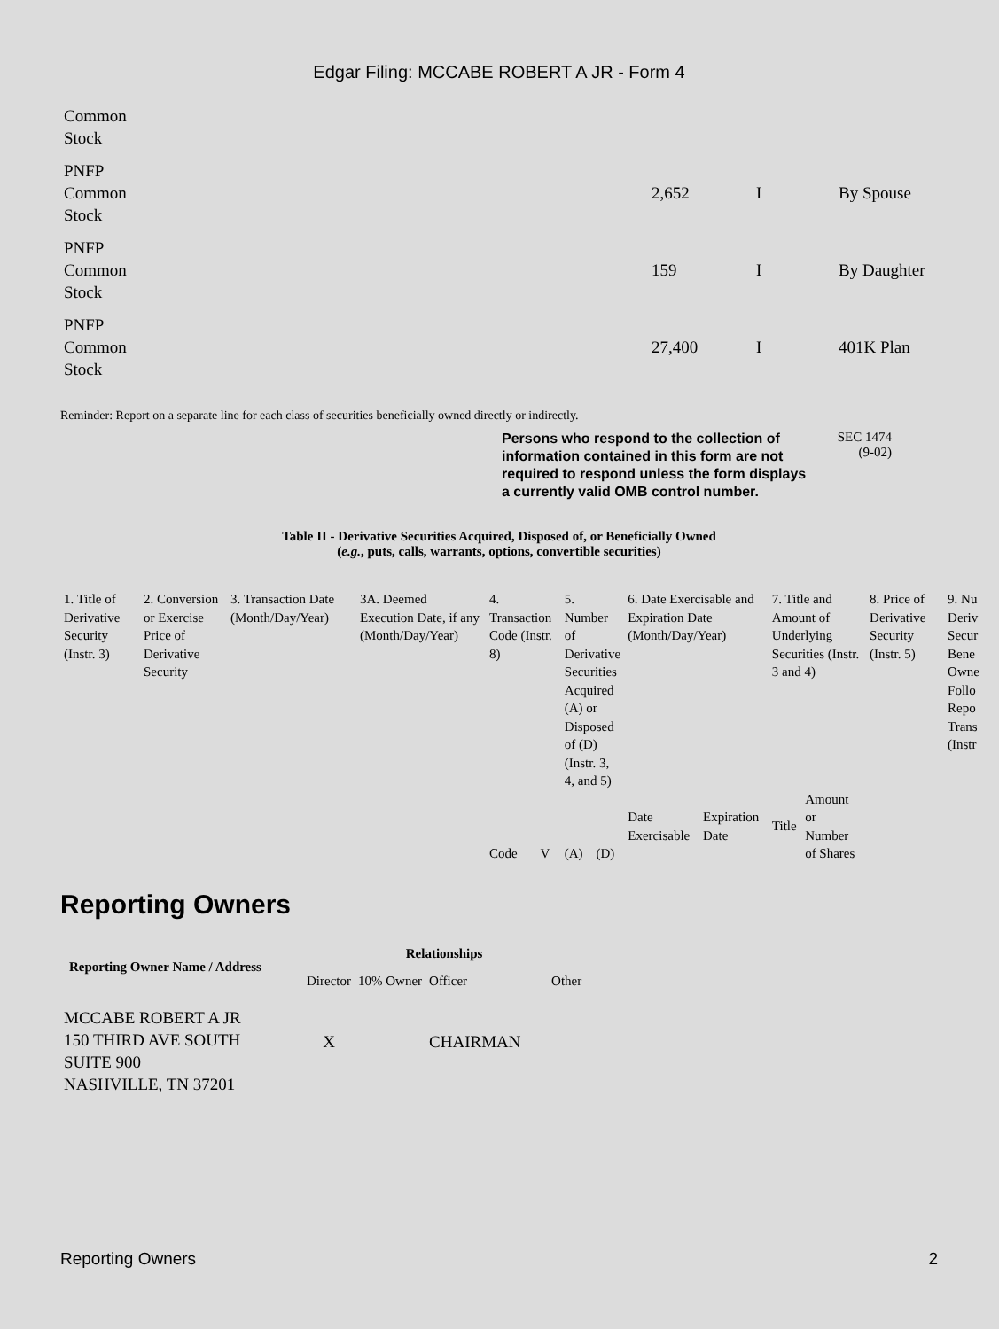Edgar Filing: MCCABE ROBERT A JR - Form 4
| Common Stock | | | |
| PNFP Common Stock | 2,652 | I | By Spouse |
| PNFP Common Stock | 159 | I | By Daughter |
| PNFP Common Stock | 27,400 | I | 401K Plan |
Reminder: Report on a separate line for each class of securities beneficially owned directly or indirectly.
Persons who respond to the collection of information contained in this form are not required to respond unless the form displays a currently valid OMB control number.
SEC 1474
(9-02)
Table II - Derivative Securities Acquired, Disposed of, or Beneficially Owned
(e.g., puts, calls, warrants, options, convertible securities)
| 1. Title of Derivative Security (Instr. 3) | 2. Conversion or Exercise Price of Derivative Security | 3. Transaction Date (Month/Day/Year) | 3A. Deemed Execution Date, if any (Month/Day/Year) | 4. Transaction Code (Instr. 8) | | 5. Number of Derivative Securities Acquired (A) or Disposed of (D) (Instr. 3, 4, and 5) | | 6. Date Exercisable and Expiration Date (Month/Day/Year) | | 7. Title and Amount of Underlying Securities (Instr. 3 and 4) | | 8. Price of Derivative Security (Instr. 5) | 9. Nu Deriv Secur Bene Owne Follo Repo Trans (Instr |
| | | | | Code | V | (A) | (D) | Date Exercisable | Expiration Date | Title | Amount or Number of Shares | | |
Reporting Owners
| Reporting Owner Name / Address | Relationships | | | |
| --- | --- | --- | --- | --- |
| | Director | 10% Owner | Officer | Other |
| MCCABE ROBERT A JR 150 THIRD AVE SOUTH SUITE 900 NASHVILLE, TN 37201 | X | | CHAIRMAN | |
Reporting Owners 2